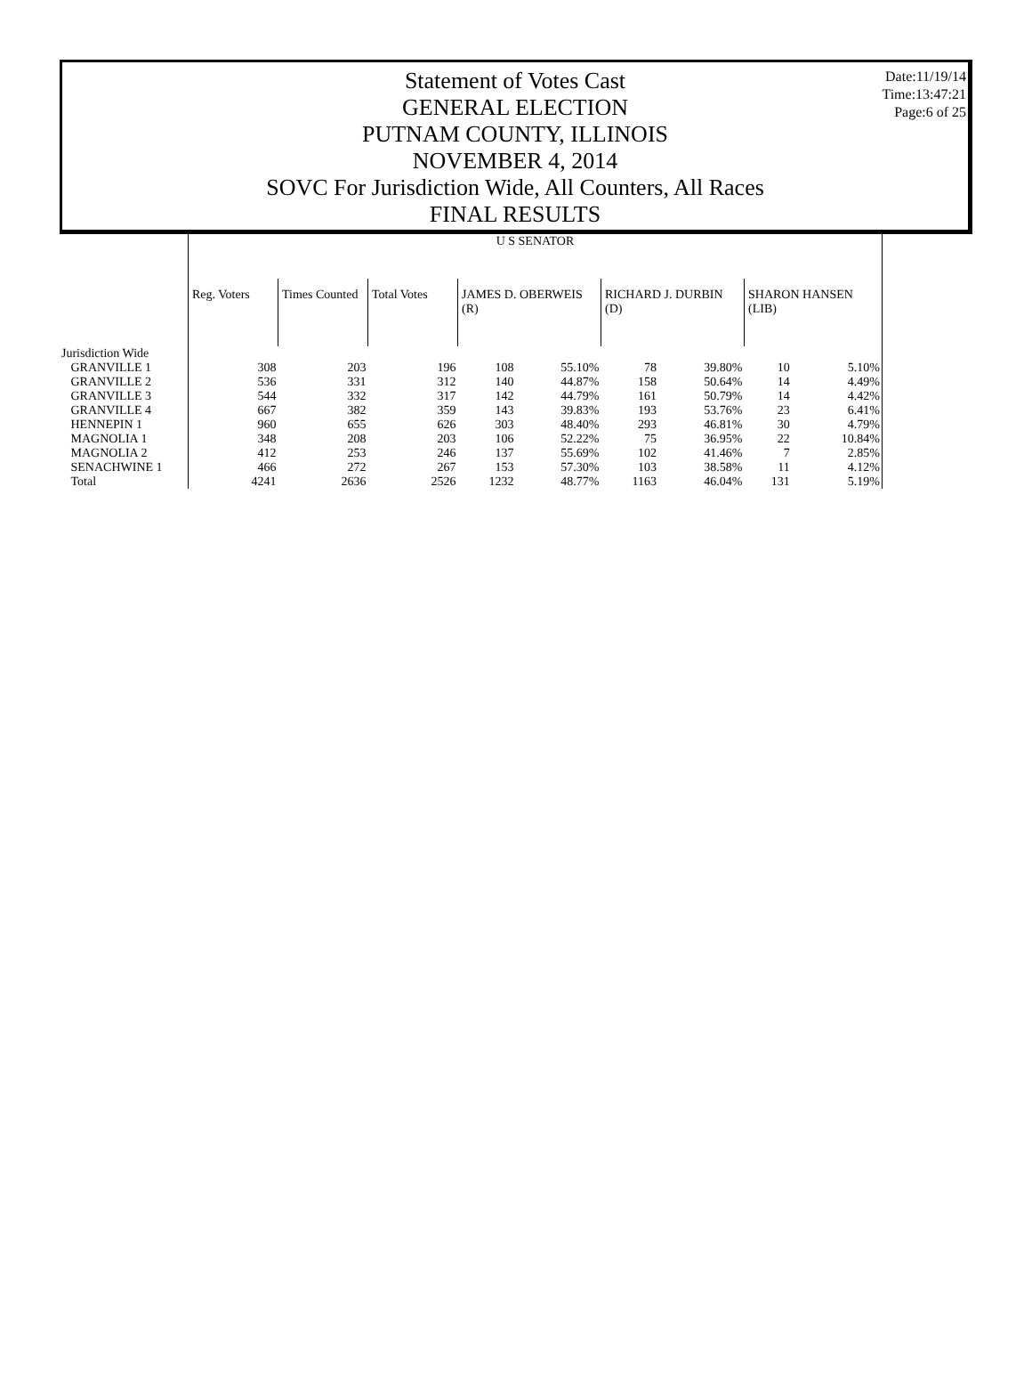Statement of Votes Cast
GENERAL ELECTION
PUTNAM COUNTY, ILLINOIS
NOVEMBER 4, 2014
SOVC For Jurisdiction Wide, All Counters, All Races
FINAL RESULTS
Date:11/19/14
Time:13:47:21
Page:6 of 25
| | U S SENATOR | | | | | | | | |
| --- | --- | --- | --- | --- | --- | --- | --- | --- | --- |
| | Reg. Voters | Times Counted | Total Votes | JAMES D. OBERWEIS (R) | | RICHARD J. DURBIN (D) | | SHARON HANSEN (LIB) | |
| Jurisdiction Wide | | | | | | | | | |
| GRANVILLE 1 | 308 | 203 | 196 | 108 | 55.10% | 78 | 39.80% | 10 | 5.10% |
| GRANVILLE 2 | 536 | 331 | 312 | 140 | 44.87% | 158 | 50.64% | 14 | 4.49% |
| GRANVILLE 3 | 544 | 332 | 317 | 142 | 44.79% | 161 | 50.79% | 14 | 4.42% |
| GRANVILLE 4 | 667 | 382 | 359 | 143 | 39.83% | 193 | 53.76% | 23 | 6.41% |
| HENNEPIN 1 | 960 | 655 | 626 | 303 | 48.40% | 293 | 46.81% | 30 | 4.79% |
| MAGNOLIA 1 | 348 | 208 | 203 | 106 | 52.22% | 75 | 36.95% | 22 | 10.84% |
| MAGNOLIA 2 | 412 | 253 | 246 | 137 | 55.69% | 102 | 41.46% | 7 | 2.85% |
| SENACHWINE 1 | 466 | 272 | 267 | 153 | 57.30% | 103 | 38.58% | 11 | 4.12% |
| Total | 4241 | 2636 | 2526 | 1232 | 48.77% | 1163 | 46.04% | 131 | 5.19% |